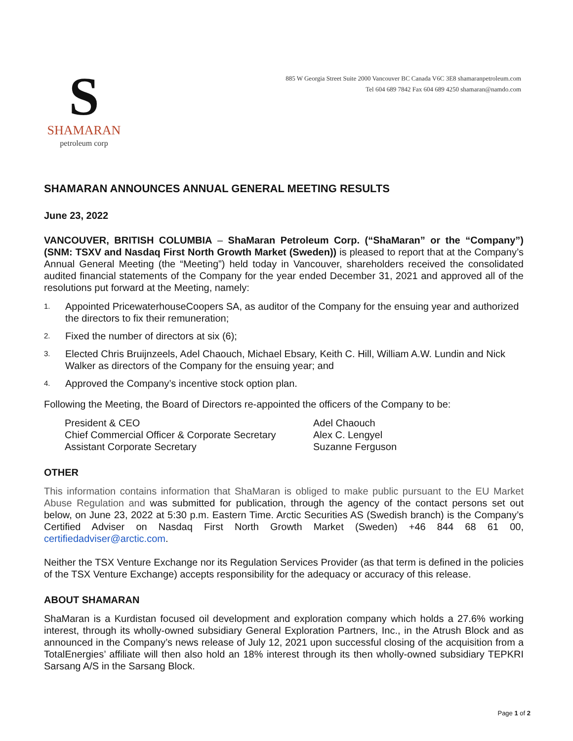S
SHAMARAN
petroleum corp
885 W Georgia Street Suite 2000 Vancouver BC Canada V6C 3E8 shamaranpetroleum.com
Tel 604 689 7842 Fax 604 689 4250 shamaran@namdo.com
SHAMARAN ANNOUNCES ANNUAL GENERAL MEETING RESULTS
June 23, 2022
VANCOUVER, BRITISH COLUMBIA – ShaMaran Petroleum Corp. (“ShaMaran” or the “Company”) (SNM: TSXV and Nasdaq First North Growth Market (Sweden)) is pleased to report that at the Company’s Annual General Meeting (the “Meeting”) held today in Vancouver, shareholders received the consolidated audited financial statements of the Company for the year ended December 31, 2021 and approved all of the resolutions put forward at the Meeting, namely:
1. Appointed PricewaterhouseCoopers SA, as auditor of the Company for the ensuing year and authorized the directors to fix their remuneration;
2. Fixed the number of directors at six (6);
3. Elected Chris Bruijnzeels, Adel Chaouch, Michael Ebsary, Keith C. Hill, William A.W. Lundin and Nick Walker as directors of the Company for the ensuing year; and
4. Approved the Company’s incentive stock option plan.
Following the Meeting, the Board of Directors re-appointed the officers of the Company to be:
| President & CEO | Adel Chaouch |
| Chief Commercial Officer & Corporate Secretary | Alex C. Lengyel |
| Assistant Corporate Secretary | Suzanne Ferguson |
OTHER
This information contains information that ShaMaran is obliged to make public pursuant to the EU Market Abuse Regulation and was submitted for publication, through the agency of the contact persons set out below, on June 23, 2022 at 5:30 p.m. Eastern Time. Arctic Securities AS (Swedish branch) is the Company’s Certified Adviser on Nasdaq First North Growth Market (Sweden) +46 844 68 61 00, certifiedadviser@arctic.com.
Neither the TSX Venture Exchange nor its Regulation Services Provider (as that term is defined in the policies of the TSX Venture Exchange) accepts responsibility for the adequacy or accuracy of this release.
ABOUT SHAMARAN
ShaMaran is a Kurdistan focused oil development and exploration company which holds a 27.6% working interest, through its wholly-owned subsidiary General Exploration Partners, Inc., in the Atrush Block and as announced in the Company’s news release of July 12, 2021 upon successful closing of the acquisition from a TotalEnergies’ affiliate will then also hold an 18% interest through its then wholly-owned subsidiary TEPKRI Sarsang A/S in the Sarsang Block.
Page 1 of 2